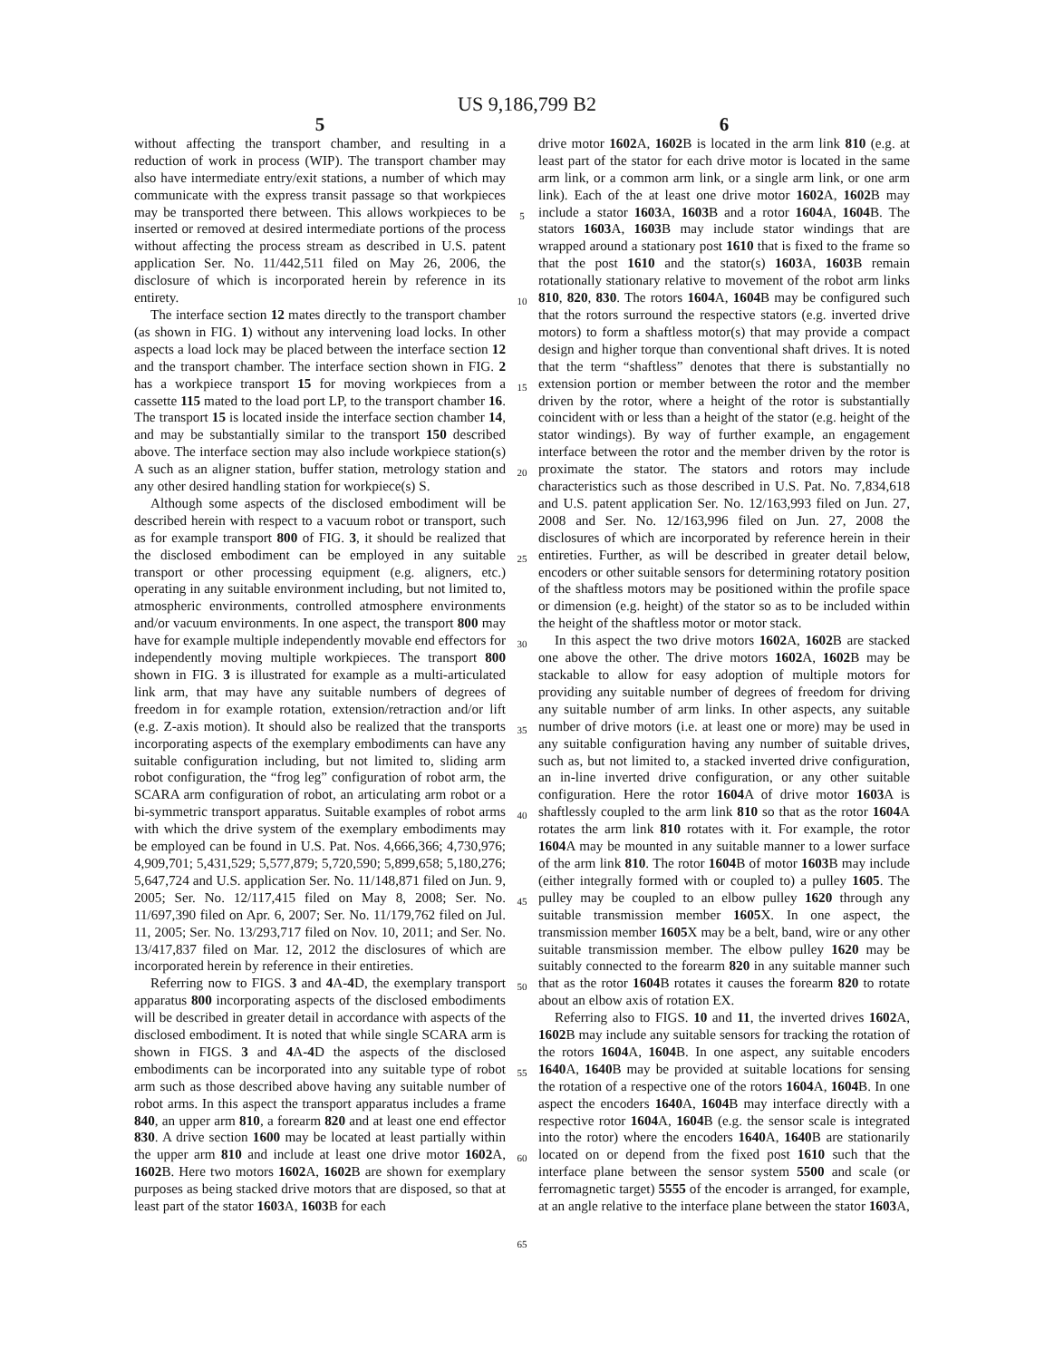US 9,186,799 B2
5
without affecting the transport chamber, and resulting in a reduction of work in process (WIP). The transport chamber may also have intermediate entry/exit stations, a number of which may communicate with the express transit passage so that workpieces may be transported there between. This allows workpieces to be inserted or removed at desired intermediate portions of the process without affecting the process stream as described in U.S. patent application Ser. No. 11/442,511 filed on May 26, 2006, the disclosure of which is incorporated herein by reference in its entirety.
The interface section 12 mates directly to the transport chamber (as shown in FIG. 1) without any intervening load locks. In other aspects a load lock may be placed between the interface section 12 and the transport chamber. The interface section shown in FIG. 2 has a workpiece transport 15 for moving workpieces from a cassette 115 mated to the load port LP, to the transport chamber 16. The transport 15 is located inside the interface section chamber 14, and may be substantially similar to the transport 150 described above. The interface section may also include workpiece station(s) A such as an aligner station, buffer station, metrology station and any other desired handling station for workpiece(s) S.
Although some aspects of the disclosed embodiment will be described herein with respect to a vacuum robot or transport, such as for example transport 800 of FIG. 3, it should be realized that the disclosed embodiment can be employed in any suitable transport or other processing equipment (e.g. aligners, etc.) operating in any suitable environment including, but not limited to, atmospheric environments, controlled atmosphere environments and/or vacuum environments. In one aspect, the transport 800 may have for example multiple independently movable end effectors for independently moving multiple workpieces. The transport 800 shown in FIG. 3 is illustrated for example as a multi-articulated link arm, that may have any suitable numbers of degrees of freedom in for example rotation, extension/retraction and/or lift (e.g. Z-axis motion). It should also be realized that the transports incorporating aspects of the exemplary embodiments can have any suitable configuration including, but not limited to, sliding arm robot configuration, the “frog leg” configuration of robot arm, the SCARA arm configuration of robot, an articulating arm robot or a bi-symmetric transport apparatus. Suitable examples of robot arms with which the drive system of the exemplary embodiments may be employed can be found in U.S. Pat. Nos. 4,666,366; 4,730,976; 4,909,701; 5,431,529; 5,577,879; 5,720,590; 5,899,658; 5,180,276; 5,647,724 and U.S. application Ser. No. 11/148,871 filed on Jun. 9, 2005; Ser. No. 12/117,415 filed on May 8, 2008; Ser. No. 11/697,390 filed on Apr. 6, 2007; Ser. No. 11/179,762 filed on Jul. 11, 2005; Ser. No. 13/293,717 filed on Nov. 10, 2011; and Ser. No. 13/417,837 filed on Mar. 12, 2012 the disclosures of which are incorporated herein by reference in their entireties.
Referring now to FIGS. 3 and 4 A-4 D, the exemplary transport apparatus 800 incorporating aspects of the disclosed embodiments will be described in greater detail in accordance with aspects of the disclosed embodiment. It is noted that while single SCARA arm is shown in FIGS. 3 and 4 A-4 D the aspects of the disclosed embodiments can be incorporated into any suitable type of robot arm such as those described above having any suitable number of robot arms. In this aspect the transport apparatus includes a frame 840, an upper arm 810, a forearm 820 and at least one end effector 830. A drive section 1600 may be located at least partially within the upper arm 810 and include at least one drive motor 1602 A, 1602 B. Here two motors 1602 A, 1602 B are shown for exemplary purposes as being stacked drive motors that are disposed, so that at least part of the stator 1603 A, 1603 B for each
5
10
15
20
25
30
35
40
45
50
55
60
65
6
drive motor 1602 A, 1602 B is located in the arm link 810 (e.g. at least part of the stator for each drive motor is located in the same arm link, or a common arm link, or a single arm link, or one arm link). Each of the at least one drive motor 1602 A, 1602 B may include a stator 1603 A, 1603 B and a rotor 1604 A, 1604 B. The stators 1603 A, 1603 B may include stator windings that are wrapped around a stationary post 1610 that is fixed to the frame so that the post 1610 and the stator(s) 1603 A, 1603 B remain rotationally stationary relative to movement of the robot arm links 810, 820, 830. The rotors 1604 A, 1604 B may be configured such that the rotors surround the respective stators (e.g. inverted drive motors) to form a shaftless motor(s) that may provide a compact design and higher torque than conventional shaft drives. It is noted that the term “shaftless” denotes that there is substantially no extension portion or member between the rotor and the member driven by the rotor, where a height of the rotor is substantially coincident with or less than a height of the stator (e.g. height of the stator windings). By way of further example, an engagement interface between the rotor and the member driven by the rotor is proximate the stator. The stators and rotors may include characteristics such as those described in U.S. Pat. No. 7,834,618 and U.S. patent application Ser. No. 12/163,993 filed on Jun. 27, 2008 and Ser. No. 12/163,996 filed on Jun. 27, 2008 the disclosures of which are incorporated by reference herein in their entireties. Further, as will be described in greater detail below, encoders or other suitable sensors for determining rotatory position of the shaftless motors may be positioned within the profile space or dimension (e.g. height) of the stator so as to be included within the height of the shaftless motor or motor stack.
In this aspect the two drive motors 1602 A, 1602 B are stacked one above the other. The drive motors 1602 A, 1602 B may be stackable to allow for easy adoption of multiple motors for providing any suitable number of degrees of freedom for driving any suitable number of arm links. In other aspects, any suitable number of drive motors (i.e. at least one or more) may be used in any suitable configuration having any number of suitable drives, such as, but not limited to, a stacked inverted drive configuration, an in-line inverted drive configuration, or any other suitable configuration. Here the rotor 1604 A of drive motor 1603 A is shaftlessly coupled to the arm link 810 so that as the rotor 1604 A rotates the arm link 810 rotates with it. For example, the rotor 1604 A may be mounted in any suitable manner to a lower surface of the arm link 810. The rotor 1604 B of motor 1603 B may include (either integrally formed with or coupled to) a pulley 1605. The pulley may be coupled to an elbow pulley 1620 through any suitable transmission member 1605 X. In one aspect, the transmission member 1605 X may be a belt, band, wire or any other suitable transmission member. The elbow pulley 1620 may be suitably connected to the forearm 820 in any suitable manner such that as the rotor 1604 B rotates it causes the forearm 820 to rotate about an elbow axis of rotation EX.
Referring also to FIGS. 10 and 11, the inverted drives 1602 A, 1602 B may include any suitable sensors for tracking the rotation of the rotors 1604 A, 1604 B. In one aspect, any suitable encoders 1640 A, 1640 B may be provided at suitable locations for sensing the rotation of a respective one of the rotors 1604 A, 1604 B. In one aspect the encoders 1640 A, 1604 B may interface directly with a respective rotor 1604 A, 1604 B (e.g. the sensor scale is integrated into the rotor) where the encoders 1640 A, 1640 B are stationarily located on or depend from the fixed post 1610 such that the interface plane between the sensor system 5500 and scale (or ferromagnetic target) 5555 of the encoder is arranged, for example, at an angle relative to the interface plane between the stator 1603 A,